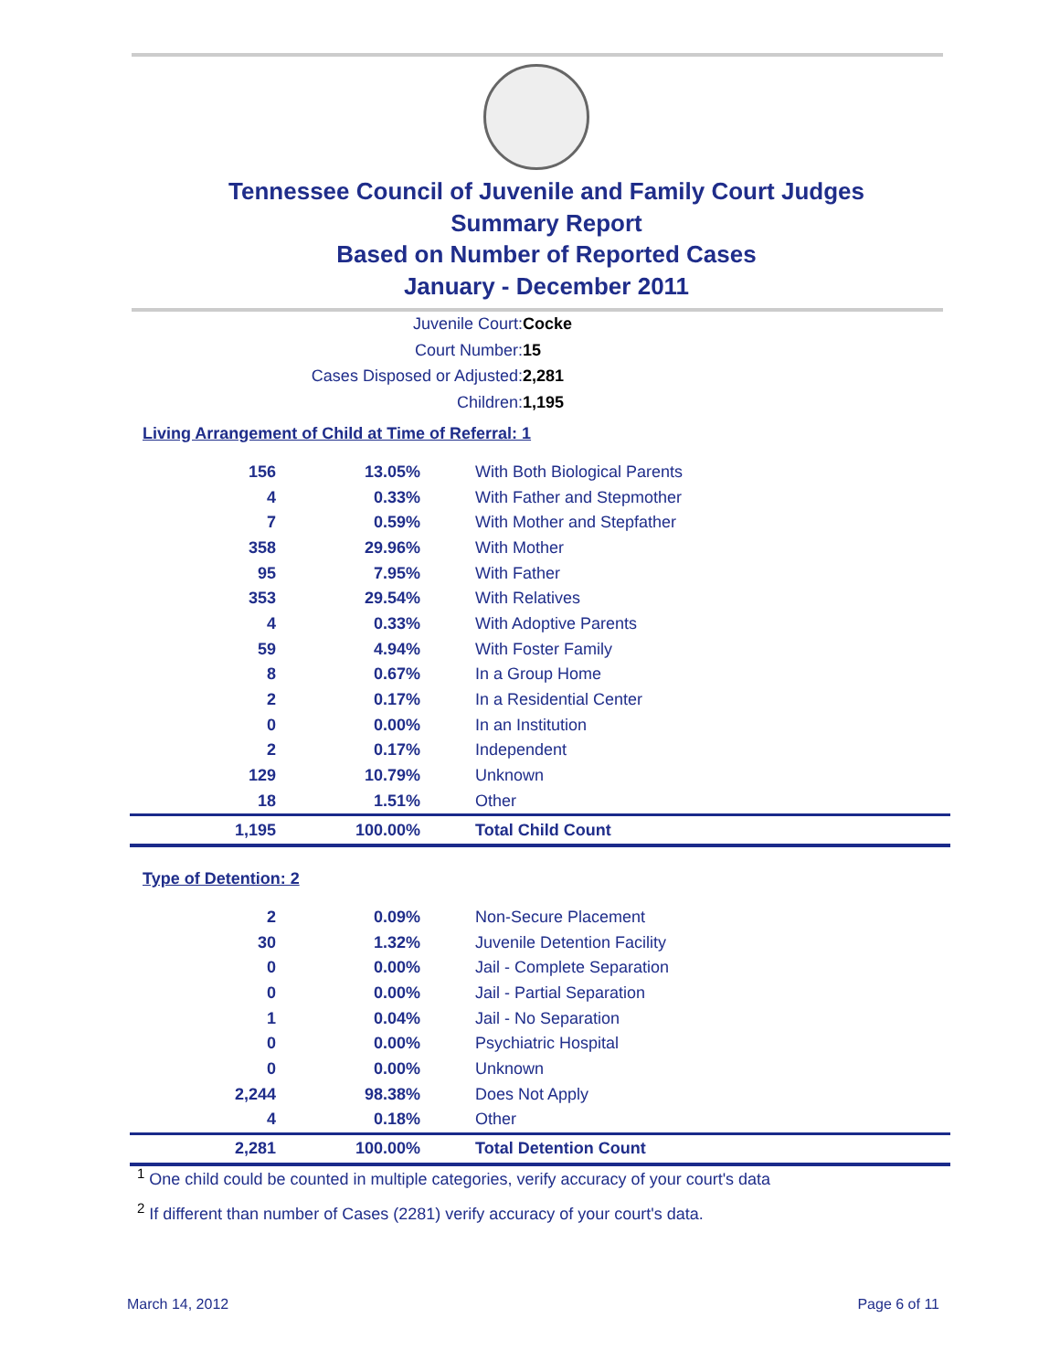Tennessee Council of Juvenile and Family Court Judges
Summary Report
Based on Number of Reported Cases
January - December 2011
Juvenile Court: Cocke
Court Number: 15
Cases Disposed or Adjusted: 2,281
Children: 1,195
Living Arrangement of Child at Time of Referral: 1
| 156 | 13.05% | With Both Biological Parents |
| 4 | 0.33% | With Father and Stepmother |
| 7 | 0.59% | With Mother and Stepfather |
| 358 | 29.96% | With Mother |
| 95 | 7.95% | With Father |
| 353 | 29.54% | With Relatives |
| 4 | 0.33% | With Adoptive Parents |
| 59 | 4.94% | With Foster Family |
| 8 | 0.67% | In a Group Home |
| 2 | 0.17% | In a Residential Center |
| 0 | 0.00% | In an Institution |
| 2 | 0.17% | Independent |
| 129 | 10.79% | Unknown |
| 18 | 1.51% | Other |
| 1,195 | 100.00% | Total Child Count |
Type of Detention: 2
| 2 | 0.09% | Non-Secure Placement |
| 30 | 1.32% | Juvenile Detention Facility |
| 0 | 0.00% | Jail - Complete Separation |
| 0 | 0.00% | Jail - Partial Separation |
| 1 | 0.04% | Jail - No Separation |
| 0 | 0.00% | Psychiatric Hospital |
| 0 | 0.00% | Unknown |
| 2,244 | 98.38% | Does Not Apply |
| 4 | 0.18% | Other |
| 2,281 | 100.00% | Total Detention Count |
<sup>1</sup> One child could be counted in multiple categories, verify accuracy of your court's data
<sup>2</sup> If different than number of Cases (2281) verify accuracy of your court's data.
March 14, 2012 Page 6 of 11